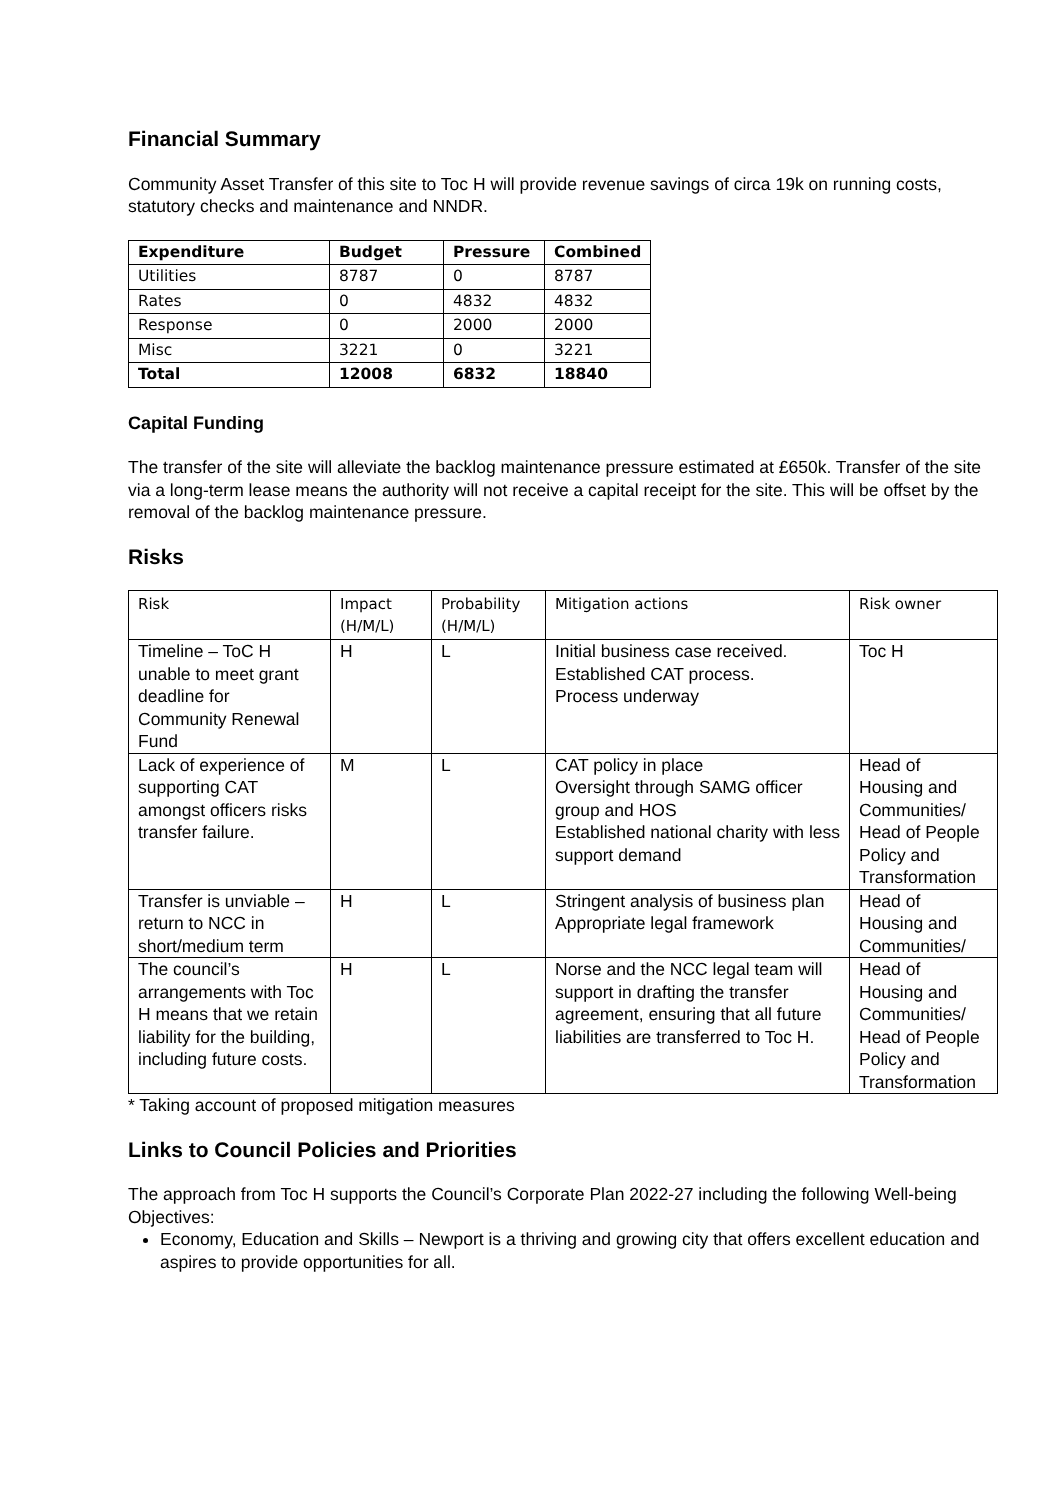Financial Summary
Community Asset Transfer of this site to Toc H will provide revenue savings of circa 19k on running costs, statutory checks and maintenance and NNDR.
| Expenditure | Budget | Pressure | Combined |
| --- | --- | --- | --- |
| Utilities | 8787 | 0 | 8787 |
| Rates | 0 | 4832 | 4832 |
| Response | 0 | 2000 | 2000 |
| Misc | 3221 | 0 | 3221 |
| Total | 12008 | 6832 | 18840 |
Capital Funding
The transfer of the site will alleviate the backlog maintenance pressure estimated at £650k. Transfer of the site via a long-term lease means the authority will not receive a capital receipt for the site. This will be offset by the removal of the backlog maintenance pressure.
Risks
| Risk | Impact (H/M/L) | Probability (H/M/L) | Mitigation actions | Risk owner |
| --- | --- | --- | --- | --- |
| Timeline – ToC H unable to meet grant deadline for Community Renewal Fund | H | L | Initial business case received. Established CAT process. Process underway | Toc H |
| Lack of experience of supporting CAT amongst officers risks transfer failure. | M | L | CAT policy in place Oversight through SAMG officer group and HOS Established national charity with less support demand | Head of Housing and Communities/ Head of People Policy and Transformation |
| Transfer is unviable – return to NCC in short/medium term | H | L | Stringent analysis of business plan Appropriate legal framework | Head of Housing and Communities/ |
| The council’s arrangements with Toc H means that we retain liability for the building, including future costs. | H | L | Norse and the NCC legal team will support in drafting the transfer agreement, ensuring that all future liabilities are transferred to Toc H. | Head of Housing and Communities/ Head of People Policy and Transformation |
* Taking account of proposed mitigation measures
Links to Council Policies and Priorities
The approach from Toc H supports the Council’s Corporate Plan 2022-27 including the following Well-being Objectives:
Economy, Education and Skills – Newport is a thriving and growing city that offers excellent education and aspires to provide opportunities for all.